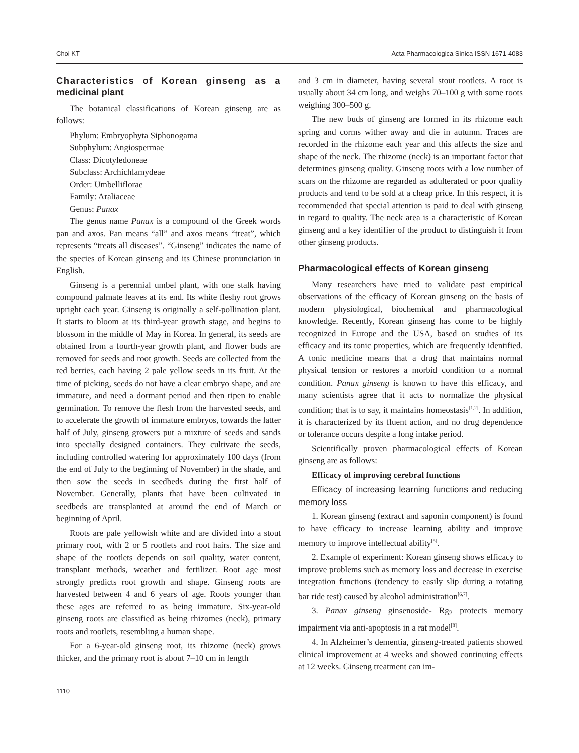Choi KT Acta Pharmacologica Sinica ISSN 1671-4083
Characteristics of Korean ginseng as a medicinal plant
The botanical classifications of Korean ginseng are as follows:
Phylum: Embryophyta Siphonogama
Subphylum: Angiospermae
Class: Dicotyledoneae
Subclass: Archichlamydeae
Order: Umbelliflorae
Family: Araliaceae
Genus: Panax
The genus name Panax is a compound of the Greek words pan and axos. Pan means “all” and axos means “treat”, which represents “treats all diseases”. “Ginseng” indicates the name of the species of Korean ginseng and its Chinese pronunciation in English.
Ginseng is a perennial umbel plant, with one stalk having compound palmate leaves at its end. Its white fleshy root grows upright each year. Ginseng is originally a self-pollination plant. It starts to bloom at its third-year growth stage, and begins to blossom in the middle of May in Korea. In general, its seeds are obtained from a fourth-year growth plant, and flower buds are removed for seeds and root growth. Seeds are collected from the red berries, each having 2 pale yellow seeds in its fruit. At the time of picking, seeds do not have a clear embryo shape, and are immature, and need a dormant period and then ripen to enable germination. To remove the flesh from the harvested seeds, and to accelerate the growth of immature embryos, towards the latter half of July, ginseng growers put a mixture of seeds and sands into specially designed containers. They cultivate the seeds, including controlled watering for approximately 100 days (from the end of July to the beginning of November) in the shade, and then sow the seeds in seedbeds during the first half of November. Generally, plants that have been cultivated in seedbeds are transplanted at around the end of March or beginning of April.
Roots are pale yellowish white and are divided into a stout primary root, with 2 or 5 rootlets and root hairs. The size and shape of the rootlets depends on soil quality, water content, transplant methods, weather and fertilizer. Root age most strongly predicts root growth and shape. Ginseng roots are harvested between 4 and 6 years of age. Roots younger than these ages are referred to as being immature. Six-year-old ginseng roots are classified as being rhizomes (neck), primary roots and rootlets, resembling a human shape.
For a 6-year-old ginseng root, its rhizome (neck) grows thicker, and the primary root is about 7–10 cm in length
and 3 cm in diameter, having several stout rootlets. A root is usually about 34 cm long, and weighs 70–100 g with some roots weighing 300–500 g.
The new buds of ginseng are formed in its rhizome each spring and corms wither away and die in autumn. Traces are recorded in the rhizome each year and this affects the size and shape of the neck. The rhizome (neck) is an important factor that determines ginseng quality. Ginseng roots with a low number of scars on the rhizome are regarded as adulterated or poor quality products and tend to be sold at a cheap price. In this respect, it is recommended that special attention is paid to deal with ginseng in regard to quality. The neck area is a characteristic of Korean ginseng and a key identifier of the product to distinguish it from other ginseng products.
Pharmacological effects of Korean ginseng
Many researchers have tried to validate past empirical observations of the efficacy of Korean ginseng on the basis of modern physiological, biochemical and pharmacological knowledge. Recently, Korean ginseng has come to be highly recognized in Europe and the USA, based on studies of its efficacy and its tonic properties, which are frequently identified. A tonic medicine means that a drug that maintains normal physical tension or restores a morbid condition to a normal condition. Panax ginseng is known to have this efficacy, and many scientists agree that it acts to normalize the physical condition; that is to say, it maintains homeostasis<sup>[1,2]</sup>. In addition, it is characterized by its fluent action, and no drug dependence or tolerance occurs despite a long intake period.
Scientifically proven pharmacological effects of Korean ginseng are as follows:
Efficacy of improving cerebral functions
Efficacy of increasing learning functions and reducing memory loss
1. Korean ginseng (extract and saponin component) is found to have efficacy to increase learning ability and improve memory to improve intellectual ability<sup>[5]</sup>.
2. Example of experiment: Korean ginseng shows efficacy to improve problems such as memory loss and decrease in exercise integration functions (tendency to easily slip during a rotating bar ride test) caused by alcohol administration<sup>[6,7]</sup>.
3. Panax ginseng ginsenoside- Rg<sub>2</sub> protects memory impairment via anti-apoptosis in a rat model<sup>[8]</sup>.
4. In Alzheimer’s dementia, ginseng-treated patients showed clinical improvement at 4 weeks and showed continuing effects at 12 weeks. Ginseng treatment can im-
1110